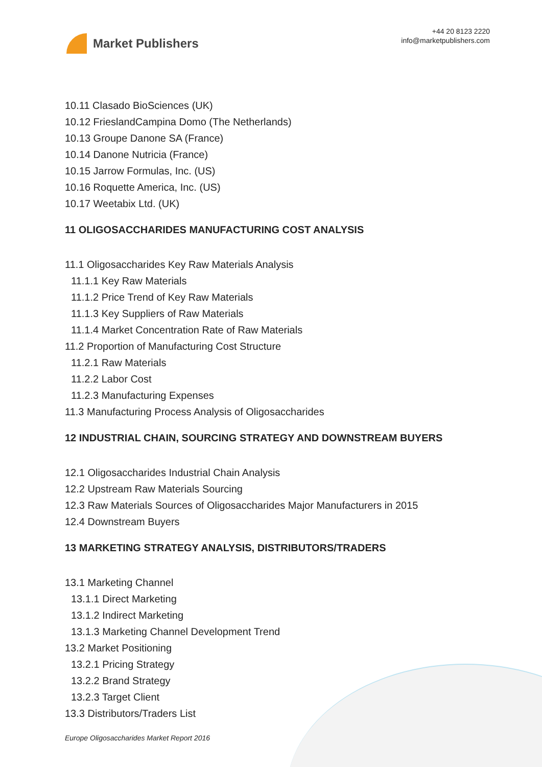Market Publishers
+44 20 8123 2220
info@marketpublishers.com
10.11 Clasado BioSciences (UK)
10.12 FrieslandCampina Domo (The Netherlands)
10.13 Groupe Danone SA (France)
10.14 Danone Nutricia (France)
10.15 Jarrow Formulas, Inc. (US)
10.16 Roquette America, Inc. (US)
10.17 Weetabix Ltd. (UK)
11 OLIGOSACCHARIDES MANUFACTURING COST ANALYSIS
11.1 Oligosaccharides Key Raw Materials Analysis
11.1.1 Key Raw Materials
11.1.2 Price Trend of Key Raw Materials
11.1.3 Key Suppliers of Raw Materials
11.1.4 Market Concentration Rate of Raw Materials
11.2 Proportion of Manufacturing Cost Structure
11.2.1 Raw Materials
11.2.2 Labor Cost
11.2.3 Manufacturing Expenses
11.3 Manufacturing Process Analysis of Oligosaccharides
12 INDUSTRIAL CHAIN, SOURCING STRATEGY AND DOWNSTREAM BUYERS
12.1 Oligosaccharides Industrial Chain Analysis
12.2 Upstream Raw Materials Sourcing
12.3 Raw Materials Sources of Oligosaccharides Major Manufacturers in 2015
12.4 Downstream Buyers
13 MARKETING STRATEGY ANALYSIS, DISTRIBUTORS/TRADERS
13.1 Marketing Channel
13.1.1 Direct Marketing
13.1.2 Indirect Marketing
13.1.3 Marketing Channel Development Trend
13.2 Market Positioning
13.2.1 Pricing Strategy
13.2.2 Brand Strategy
13.2.3 Target Client
13.3 Distributors/Traders List
Europe Oligosaccharides Market Report 2016